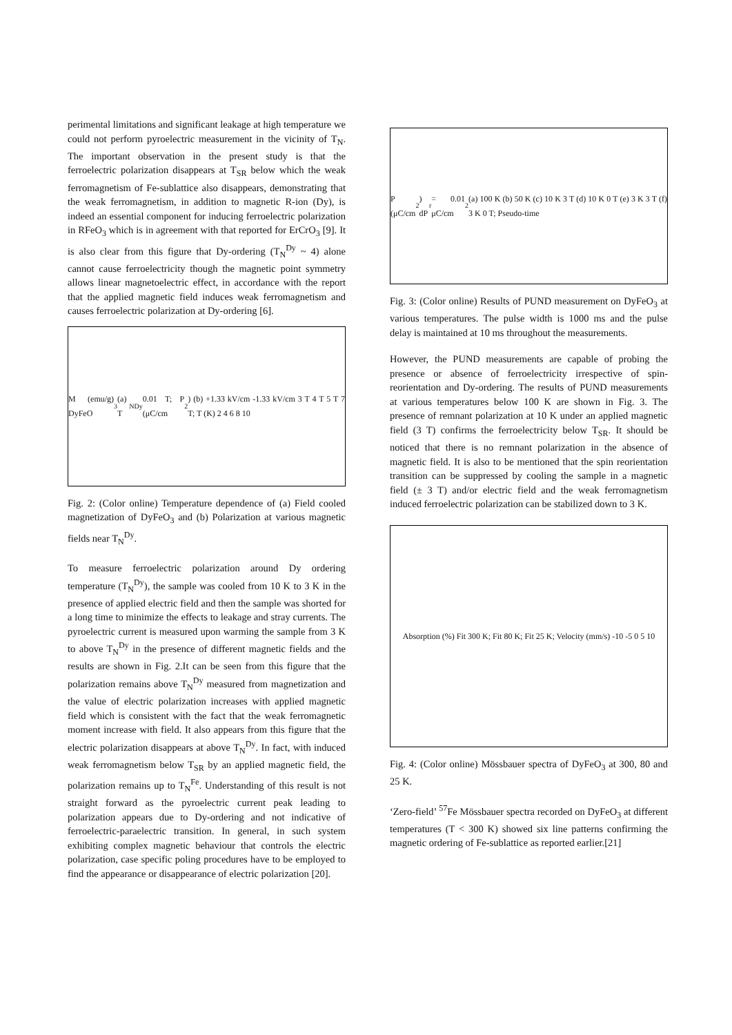perimental limitations and significant leakage at high temperature we could not perform pyroelectric measurement in the vicinity of T<sub>N</sub>. The important observation in the present study is that the ferroelectric polarization disappears at T<sub>SR</sub> below which the weak ferromagnetism of Fe-sublattice also disappears, demonstrating that the weak ferromagnetism, in addition to magnetic R-ion (Dy), is indeed an essential component for inducing ferroelectric polarization in RFeO<sub>3</sub> which is in agreement with that reported for ErCrO<sub>3</sub> [9]. It is also clear from this figure that Dy-ordering (T<sub>N</sub><sup>Dy</sup> ~ 4) alone cannot cause ferroelectricity though the magnetic point symmetry allows linear magnetoelectric effect, in accordance with the report that the applied magnetic field induces weak ferromagnetism and causes ferroelectric polarization at Dy-ordering [6].
M (emu/g) DyFeO<sub>3</sub> (a) T<sub>N</sub><sup>Dy</sup> 0.01 T; P (μC/cm<sup>2</sup>) (b) +1.33 kV/cm -1.33 kV/cm 3 T 4 T 5 T 7 T; T (K) 2 4 6 8 10
Fig. 2: (Color online) Temperature dependence of (a) Field cooled magnetization of DyFeO<sub>3</sub> and (b) Polarization at various magnetic fields near T<sub>N</sub><sup>Dy</sup>.
To measure ferroelectric polarization around Dy ordering temperature (T<sub>N</sub><sup>Dy</sup>), the sample was cooled from 10 K to 3 K in the presence of applied electric field and then the sample was shorted for a long time to minimize the effects to leakage and stray currents. The pyroelectric current is measured upon warming the sample from 3 K to above T<sub>N</sub><sup>Dy</sup> in the presence of different magnetic fields and the results are shown in Fig. 2.It can be seen from this figure that the polarization remains above T<sub>N</sub><sup>Dy</sup> measured from magnetization and the value of electric polarization increases with applied magnetic field which is consistent with the fact that the weak ferromagnetic moment increase with field. It also appears from this figure that the electric polarization disappears at above T<sub>N</sub><sup>Dy</sup>. In fact, with induced weak ferromagnetism below T<sub>SR</sub> by an applied magnetic field, the polarization remains up to T<sub>N</sub><sup>Fe</sup>. Understanding of this result is not straight forward as the pyroelectric current peak leading to polarization appears due to Dy-ordering and not indicative of ferroelectric-paraelectric transition. In general, in such system exhibiting complex magnetic behaviour that controls the electric polarization, case specific poling procedures have to be employed to find the appearance or disappearance of electric polarization [20].
P (μC/cm<sup>2</sup>) dP<sub>r</sub> = 0.01 μC/cm<sup>2</sup> (a) 100 K (b) 50 K (c) 10 K 3 T (d) 10 K 0 T (e) 3 K 3 T (f) 3 K 0 T; Pseudo-time
Fig. 3: (Color online) Results of PUND measurement on DyFeO<sub>3</sub> at various temperatures. The pulse width is 1000 ms and the pulse delay is maintained at 10 ms throughout the measurements.
However, the PUND measurements are capable of probing the presence or absence of ferroelectricity irrespective of spin-reorientation and Dy-ordering. The results of PUND measurements at various temperatures below 100 K are shown in Fig. 3. The presence of remnant polarization at 10 K under an applied magnetic field (3 T) confirms the ferroelectricity below T<sub>SR</sub>. It should be noticed that there is no remnant polarization in the absence of magnetic field. It is also to be mentioned that the spin reorientation transition can be suppressed by cooling the sample in a magnetic field (± 3 T) and/or electric field and the weak ferromagnetism induced ferroelectric polarization can be stabilized down to 3 K.
Absorption (%) Fit 300 K; Fit 80 K; Fit 25 K; Velocity (mm/s) -10 -5 0 5 10
Fig. 4: (Color online) Mössbauer spectra of DyFeO<sub>3</sub> at 300, 80 and 25 K.
‘Zero-field’ <sup>57</sup>Fe Mössbauer spectra recorded on DyFeO<sub>3</sub> at different temperatures (T < 300 K) showed six line patterns confirming the magnetic ordering of Fe-sublattice as reported earlier.[21]